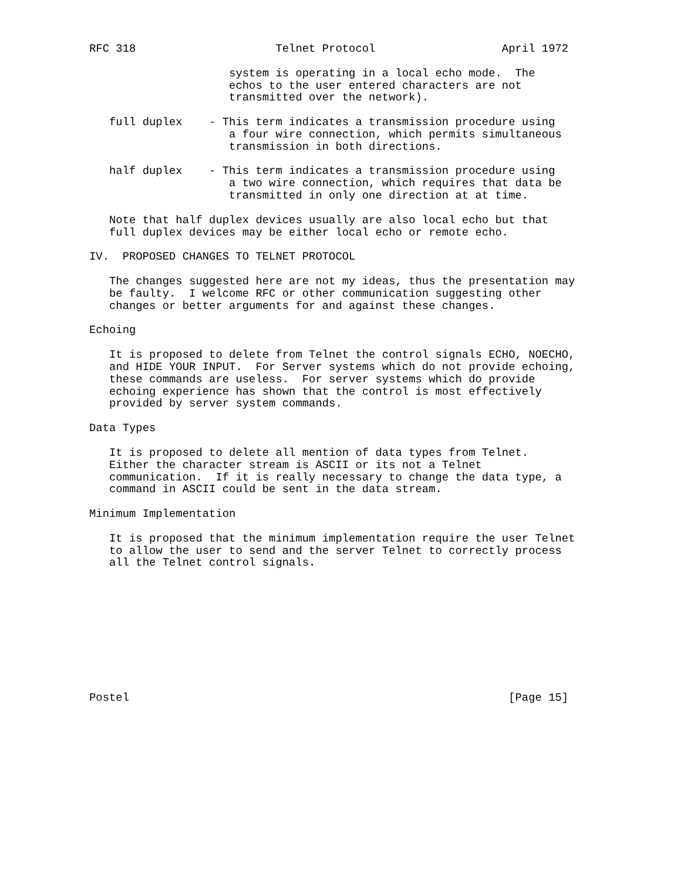RFC 318                     Telnet Protocol                   April 1972

                     system is operating in a local echo mode.  The
                     echos to the user entered characters are not
                     transmitted over the network).

   full duplex    - This term indicates a transmission procedure using
                     a four wire connection, which permits simultaneous
                     transmission in both directions.

   half duplex    - This term indicates a transmission procedure using
                     a two wire connection, which requires that data be
                     transmitted in only one direction at at time.

   Note that half duplex devices usually are also local echo but that
   full duplex devices may be either local echo or remote echo.

IV.  PROPOSED CHANGES TO TELNET PROTOCOL

   The changes suggested here are not my ideas, thus the presentation may
   be faulty.  I welcome RFC or other communication suggesting other
   changes or better arguments for and against these changes.

Echoing

   It is proposed to delete from Telnet the control signals ECHO, NOECHO,
   and HIDE YOUR INPUT.  For Server systems which do not provide echoing,
   these commands are useless.  For server systems which do provide
   echoing experience has shown that the control is most effectively
   provided by server system commands.

Data Types

   It is proposed to delete all mention of data types from Telnet.
   Either the character stream is ASCII or its not a Telnet
   communication.  If it is really necessary to change the data type, a
   command in ASCII could be sent in the data stream.

Minimum Implementation

   It is proposed that the minimum implementation require the user Telnet
   to allow the user to send and the server Telnet to correctly process
   all the Telnet control signals.










Postel                                                         [Page 15]